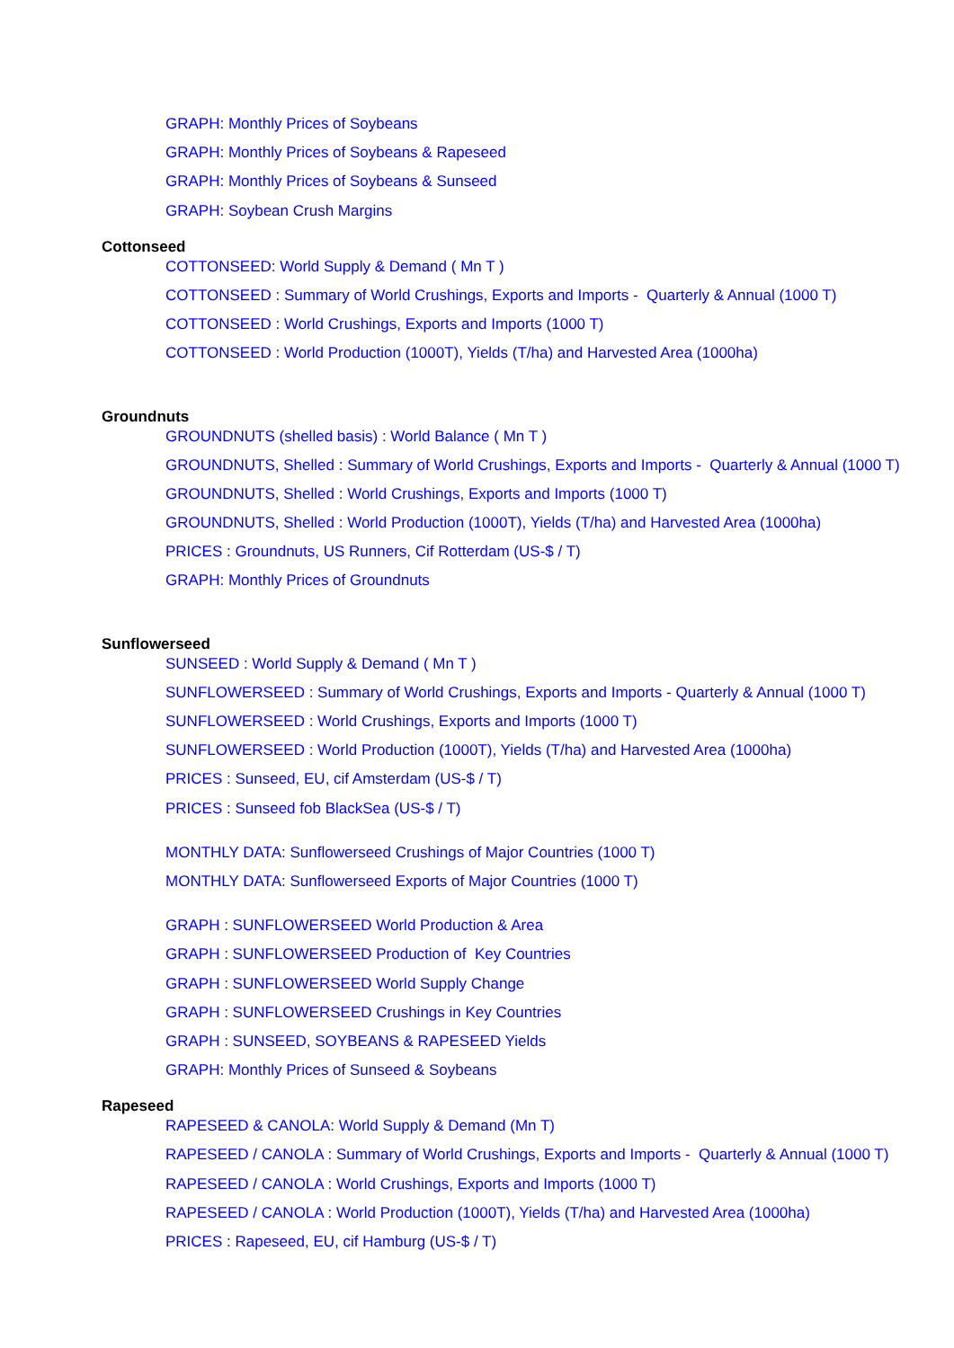GRAPH: Monthly Prices of Soybeans
GRAPH: Monthly Prices of Soybeans & Rapeseed
GRAPH: Monthly Prices of Soybeans & Sunseed
GRAPH: Soybean Crush Margins
Cottonseed
COTTONSEED: World Supply & Demand ( Mn T )
COTTONSEED : Summary of World Crushings, Exports and Imports - Quarterly & Annual (1000 T)
COTTONSEED : World Crushings, Exports and Imports (1000 T)
COTTONSEED : World Production (1000T), Yields (T/ha) and Harvested Area (1000ha)
Groundnuts
GROUNDNUTS (shelled basis) : World Balance ( Mn T )
GROUNDNUTS, Shelled : Summary of World Crushings, Exports and Imports - Quarterly & Annual (1000 T)
GROUNDNUTS, Shelled : World Crushings, Exports and Imports (1000 T)
GROUNDNUTS, Shelled : World Production (1000T), Yields (T/ha) and Harvested Area (1000ha)
PRICES : Groundnuts, US Runners, Cif Rotterdam (US-$ / T)
GRAPH: Monthly Prices of Groundnuts
Sunflowerseed
SUNSEED : World Supply & Demand ( Mn T )
SUNFLOWERSEED : Summary of World Crushings, Exports and Imports - Quarterly & Annual (1000 T)
SUNFLOWERSEED : World Crushings, Exports and Imports (1000 T)
SUNFLOWERSEED : World Production (1000T), Yields (T/ha) and Harvested Area (1000ha)
PRICES : Sunseed, EU, cif Amsterdam (US-$ / T)
PRICES : Sunseed fob BlackSea (US-$ / T)
MONTHLY DATA: Sunflowerseed Crushings of Major Countries (1000 T)
MONTHLY DATA: Sunflowerseed Exports of Major Countries (1000 T)
GRAPH : SUNFLOWERSEED World Production & Area
GRAPH : SUNFLOWERSEED Production of Key Countries
GRAPH : SUNFLOWERSEED World Supply Change
GRAPH : SUNFLOWERSEED Crushings in Key Countries
GRAPH : SUNSEED, SOYBEANS & RAPESEED Yields
GRAPH: Monthly Prices of Sunseed & Soybeans
Rapeseed
RAPESEED & CANOLA: World Supply & Demand (Mn T)
RAPESEED / CANOLA : Summary of World Crushings, Exports and Imports - Quarterly & Annual (1000 T)
RAPESEED / CANOLA : World Crushings, Exports and Imports (1000 T)
RAPESEED / CANOLA : World Production (1000T), Yields (T/ha) and Harvested Area (1000ha)
PRICES : Rapeseed, EU, cif Hamburg (US-$ / T)